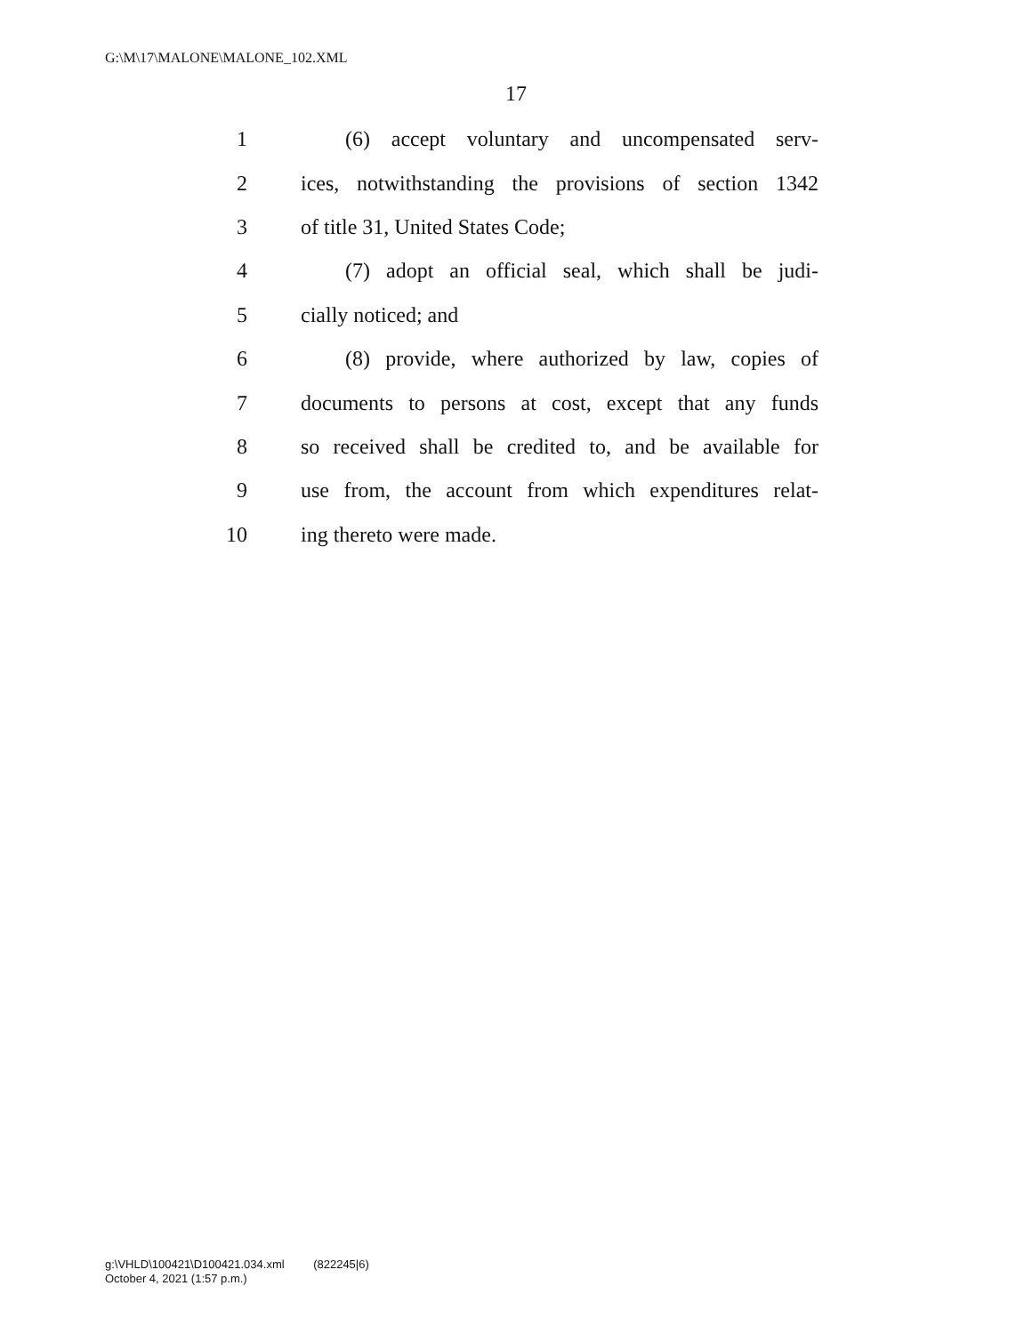G:\M\17\MALONE\MALONE_102.XML
17
1 (6) accept voluntary and uncompensated serv-
2 ices, notwithstanding the provisions of section 1342
3 of title 31, United States Code;
4 (7) adopt an official seal, which shall be judi-
5 cially noticed; and
6 (8) provide, where authorized by law, copies of
7 documents to persons at cost, except that any funds
8 so received shall be credited to, and be available for
9 use from, the account from which expenditures relat-
10 ing thereto were made.
g:\VHLD\100421\D100421.034.xml (822245|6)
October 4, 2021 (1:57 p.m.)